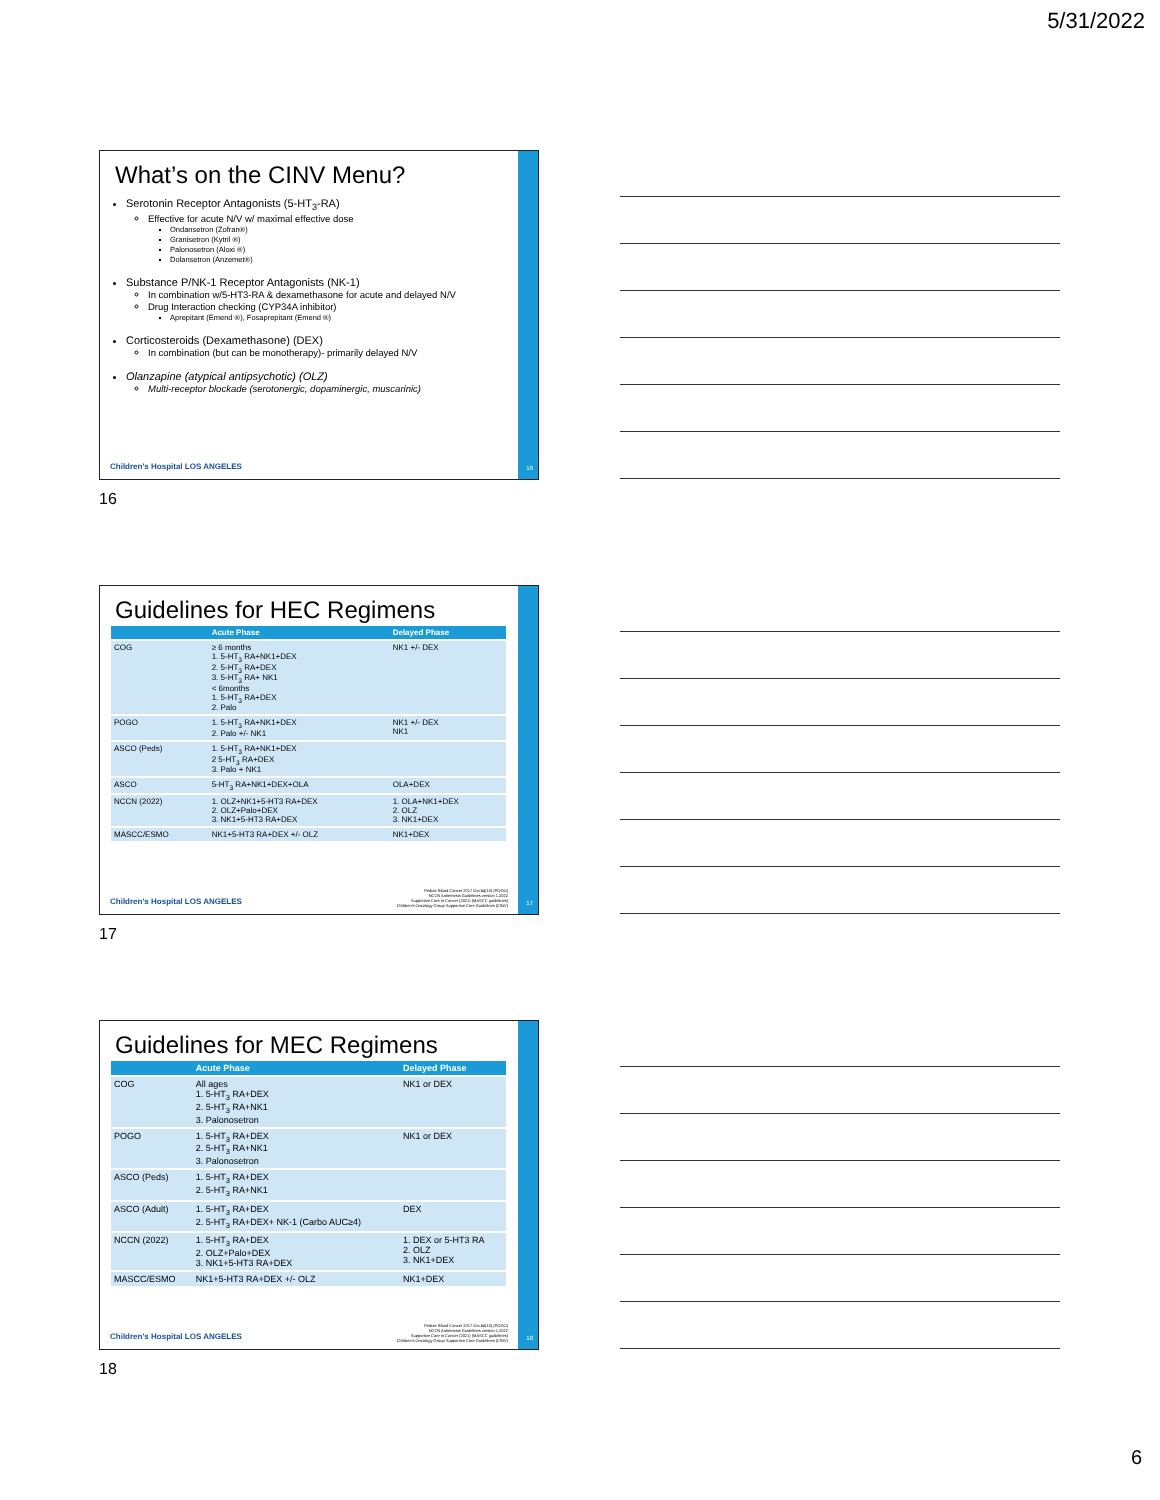5/31/2022
What’s on the CINV Menu?
Serotonin Receptor Antagonists (5-HT<sub>3</sub>-RA)
Effective for acute N/V w/ maximal effective dose
Ondansetron (Zofran®)
Granisetron (Kytril ®)
Palonosetron (Aloxi ®)
Dolansetron (Anzemet®)
Substance P/NK-1 Receptor Antagonists (NK-1)
In combination w/5-HT3-RA & dexamethasone for acute and delayed N/V
Drug Interaction checking (CYP34A inhibitor)
Aprepitant (Emend ®), Fosaprepitant (Emend ®)
Corticosteroids (Dexamethasone) (DEX)
In combination (but can be monotherapy)- primarily delayed N/V
Olanzapine (atypical antipsychotic) (OLZ)
Multi-receptor blockade (serotonergic, dopaminergic, muscarinic)
Children's Hospital LOS ANGELES
16
16
Guidelines for HEC Regimens
| | Acute Phase | Delayed Phase |
| --- | --- | --- |
| COG | ≥ 6 months 1. 5-HT<sub>3</sub> RA+NK1+DEX 2. 5-HT<sub>3</sub> RA+DEX 3. 5-HT<sub>3</sub> RA+ NK1 < 6months 1. 5-HT<sub>3</sub> RA+DEX 2. Palo | NK1 +/- DEX |
| POGO | 1. 5-HT<sub>3</sub> RA+NK1+DEX 2. Palo +/- NK1 | NK1 +/- DEX NK1 |
| ASCO (Peds) | 1. 5-HT<sub>3</sub> RA+NK1+DEX 2 5-HT<sub>3</sub> RA+DEX 3. Palo + NK1 | |
| ASCO | 5-HT<sub>3</sub> RA+NK1+DEX+OLA | OLA+DEX |
| NCCN (2022) | 1. OLZ+NK1+5-HT3 RA+DEX 2. OLZ+Palo+DEX 3. NK1+5-HT3 RA+DEX | 1. OLA+NK1+DEX 2. OLZ 3. NK1+DEX |
| MASCC/ESMO | NK1+5-HT3 RA+DEX +/- OLZ | NK1+DEX |
Children's Hospital LOS ANGELES
Pediatr Blood Cancer 2017 Oct;64(10) (POGO)
NCCN Antiemesis Guidelines version 1.2022
Supportive Care in Cancer (2021) (MASCC guidelines)
Children's Oncology Group Supportive Care Guidelines (CINV)
17
17
Guidelines for MEC Regimens
| | Acute Phase | Delayed Phase |
| --- | --- | --- |
| COG | All ages 1. 5-HT<sub>3</sub> RA+DEX 2. 5-HT<sub>3</sub> RA+NK1 3. Palonosetron | NK1 or DEX |
| POGO | 1. 5-HT<sub>3</sub> RA+DEX 2. 5-HT<sub>3</sub> RA+NK1 3. Palonosetron | NK1 or DEX |
| ASCO (Peds) | 1. 5-HT<sub>3</sub> RA+DEX 2. 5-HT<sub>3</sub> RA+NK1 | |
| ASCO (Adult) | 1. 5-HT<sub>3</sub> RA+DEX 2. 5-HT<sub>3</sub> RA+DEX+ NK-1 (Carbo AUC≥4) | DEX |
| NCCN (2022) | 1. 5-HT<sub>3</sub> RA+DEX 2. OLZ+Palo+DEX 3. NK1+5-HT3 RA+DEX | 1. DEX or 5-HT3 RA 2. OLZ 3. NK1+DEX |
| MASCC/ESMO | NK1+5-HT3 RA+DEX +/- OLZ | NK1+DEX |
Children's Hospital LOS ANGELES
Pediatr Blood Cancer 2017 Oct;64(10) (POGO)
NCCN Antiemesis Guidelines version 1.2022
Supportive Care in Cancer (2021) (MASCC guidelines)
Children's Oncology Group Supportive Care Guidelines (CINV)
18
18
6